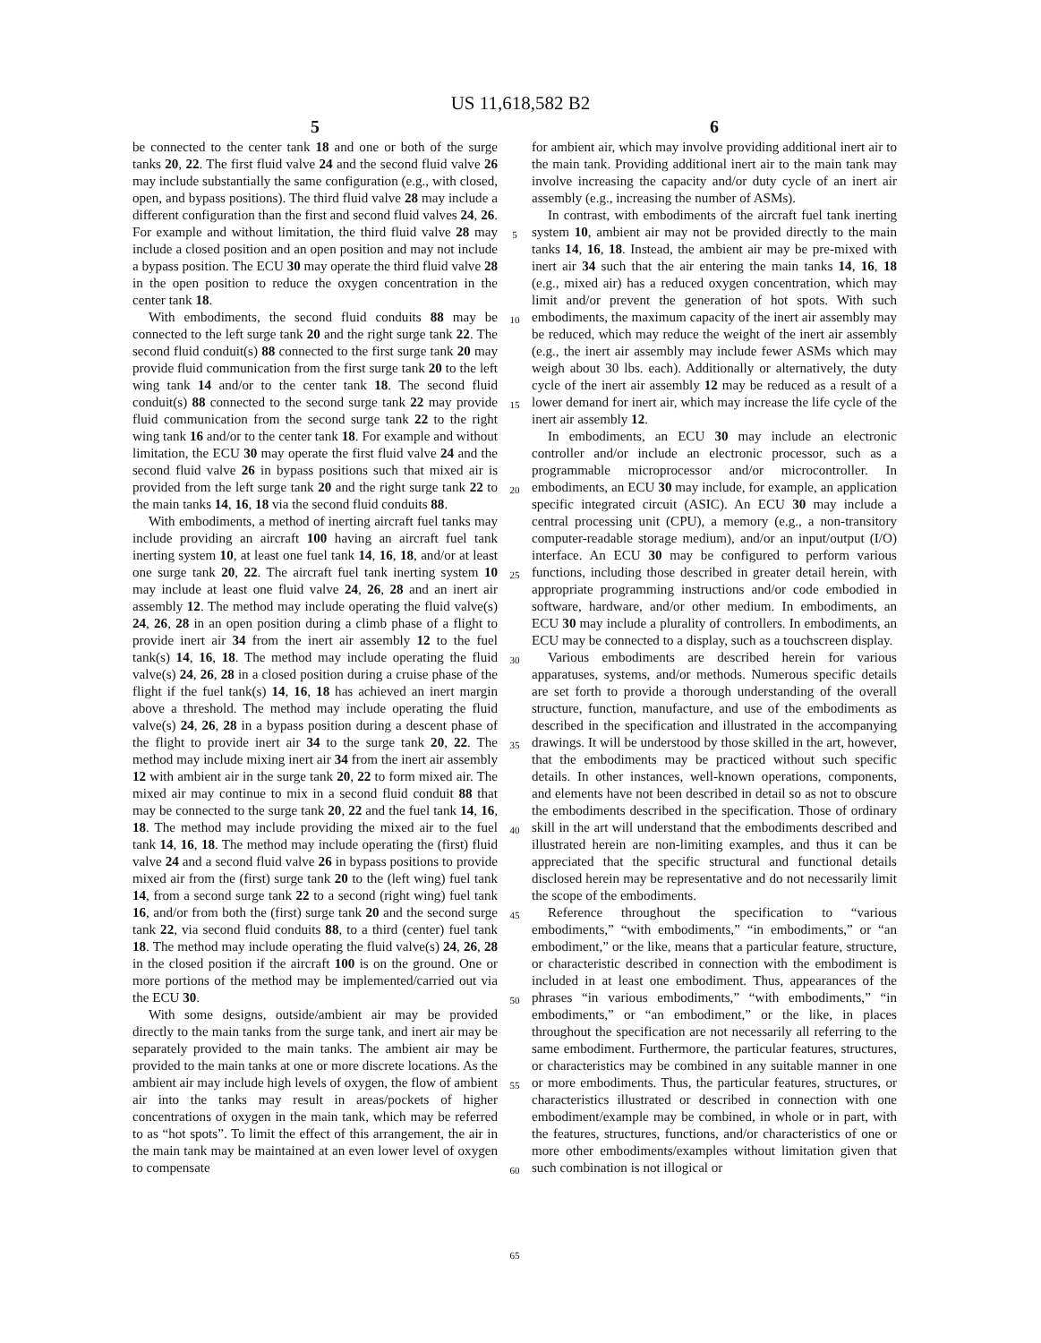US 11,618,582 B2
5
be connected to the center tank 18 and one or both of the surge tanks 20, 22. The first fluid valve 24 and the second fluid valve 26 may include substantially the same configuration (e.g., with closed, open, and bypass positions). The third fluid valve 28 may include a different configuration than the first and second fluid valves 24, 26. For example and without limitation, the third fluid valve 28 may include a closed position and an open position and may not include a bypass position. The ECU 30 may operate the third fluid valve 28 in the open position to reduce the oxygen concentration in the center tank 18.
With embodiments, the second fluid conduits 88 may be connected to the left surge tank 20 and the right surge tank 22. The second fluid conduit(s) 88 connected to the first surge tank 20 may provide fluid communication from the first surge tank 20 to the left wing tank 14 and/or to the center tank 18. The second fluid conduit(s) 88 connected to the second surge tank 22 may provide fluid communication from the second surge tank 22 to the right wing tank 16 and/or to the center tank 18. For example and without limitation, the ECU 30 may operate the first fluid valve 24 and the second fluid valve 26 in bypass positions such that mixed air is provided from the left surge tank 20 and the right surge tank 22 to the main tanks 14, 16, 18 via the second fluid conduits 88.
With embodiments, a method of inerting aircraft fuel tanks may include providing an aircraft 100 having an aircraft fuel tank inerting system 10, at least one fuel tank 14, 16, 18, and/or at least one surge tank 20, 22. The aircraft fuel tank inerting system 10 may include at least one fluid valve 24, 26, 28 and an inert air assembly 12. The method may include operating the fluid valve(s) 24, 26, 28 in an open position during a climb phase of a flight to provide inert air 34 from the inert air assembly 12 to the fuel tank(s) 14, 16, 18. The method may include operating the fluid valve(s) 24, 26, 28 in a closed position during a cruise phase of the flight if the fuel tank(s) 14, 16, 18 has achieved an inert margin above a threshold. The method may include operating the fluid valve(s) 24, 26, 28 in a bypass position during a descent phase of the flight to provide inert air 34 to the surge tank 20, 22. The method may include mixing inert air 34 from the inert air assembly 12 with ambient air in the surge tank 20, 22 to form mixed air. The mixed air may continue to mix in a second fluid conduit 88 that may be connected to the surge tank 20, 22 and the fuel tank 14, 16, 18. The method may include providing the mixed air to the fuel tank 14, 16, 18. The method may include operating the (first) fluid valve 24 and a second fluid valve 26 in bypass positions to provide mixed air from the (first) surge tank 20 to the (left wing) fuel tank 14, from a second surge tank 22 to a second (right wing) fuel tank 16, and/or from both the (first) surge tank 20 and the second surge tank 22, via second fluid conduits 88, to a third (center) fuel tank 18. The method may include operating the fluid valve(s) 24, 26, 28 in the closed position if the aircraft 100 is on the ground. One or more portions of the method may be implemented/carried out via the ECU 30.
With some designs, outside/ambient air may be provided directly to the main tanks from the surge tank, and inert air may be separately provided to the main tanks. The ambient air may be provided to the main tanks at one or more discrete locations. As the ambient air may include high levels of oxygen, the flow of ambient air into the tanks may result in areas/pockets of higher concentrations of oxygen in the main tank, which may be referred to as “hot spots”. To limit the effect of this arrangement, the air in the main tank may be maintained at an even lower level of oxygen to compensate
5
10
15
20
25
30
35
40
45
50
55
60
65
6
for ambient air, which may involve providing additional inert air to the main tank. Providing additional inert air to the main tank may involve increasing the capacity and/or duty cycle of an inert air assembly (e.g., increasing the number of ASMs).
In contrast, with embodiments of the aircraft fuel tank inerting system 10, ambient air may not be provided directly to the main tanks 14, 16, 18. Instead, the ambient air may be pre-mixed with inert air 34 such that the air entering the main tanks 14, 16, 18 (e.g., mixed air) has a reduced oxygen concentration, which may limit and/or prevent the generation of hot spots. With such embodiments, the maximum capacity of the inert air assembly may be reduced, which may reduce the weight of the inert air assembly (e.g., the inert air assembly may include fewer ASMs which may weigh about 30 lbs. each). Additionally or alternatively, the duty cycle of the inert air assembly 12 may be reduced as a result of a lower demand for inert air, which may increase the life cycle of the inert air assembly 12.
In embodiments, an ECU 30 may include an electronic controller and/or include an electronic processor, such as a programmable microprocessor and/or microcontroller. In embodiments, an ECU 30 may include, for example, an application specific integrated circuit (ASIC). An ECU 30 may include a central processing unit (CPU), a memory (e.g., a non-transitory computer-readable storage medium), and/or an input/output (I/O) interface. An ECU 30 may be configured to perform various functions, including those described in greater detail herein, with appropriate programming instructions and/or code embodied in software, hardware, and/or other medium. In embodiments, an ECU 30 may include a plurality of controllers. In embodiments, an ECU may be connected to a display, such as a touchscreen display.
Various embodiments are described herein for various apparatuses, systems, and/or methods. Numerous specific details are set forth to provide a thorough understanding of the overall structure, function, manufacture, and use of the embodiments as described in the specification and illustrated in the accompanying drawings. It will be understood by those skilled in the art, however, that the embodiments may be practiced without such specific details. In other instances, well-known operations, components, and elements have not been described in detail so as not to obscure the embodiments described in the specification. Those of ordinary skill in the art will understand that the embodiments described and illustrated herein are non-limiting examples, and thus it can be appreciated that the specific structural and functional details disclosed herein may be representative and do not necessarily limit the scope of the embodiments.
Reference throughout the specification to “various embodiments,” “with embodiments,” “in embodiments,” or “an embodiment,” or the like, means that a particular feature, structure, or characteristic described in connection with the embodiment is included in at least one embodiment. Thus, appearances of the phrases “in various embodiments,” “with embodiments,” “in embodiments,” or “an embodiment,” or the like, in places throughout the specification are not necessarily all referring to the same embodiment. Furthermore, the particular features, structures, or characteristics may be combined in any suitable manner in one or more embodiments. Thus, the particular features, structures, or characteristics illustrated or described in connection with one embodiment/example may be combined, in whole or in part, with the features, structures, functions, and/or characteristics of one or more other embodiments/examples without limitation given that such combination is not illogical or